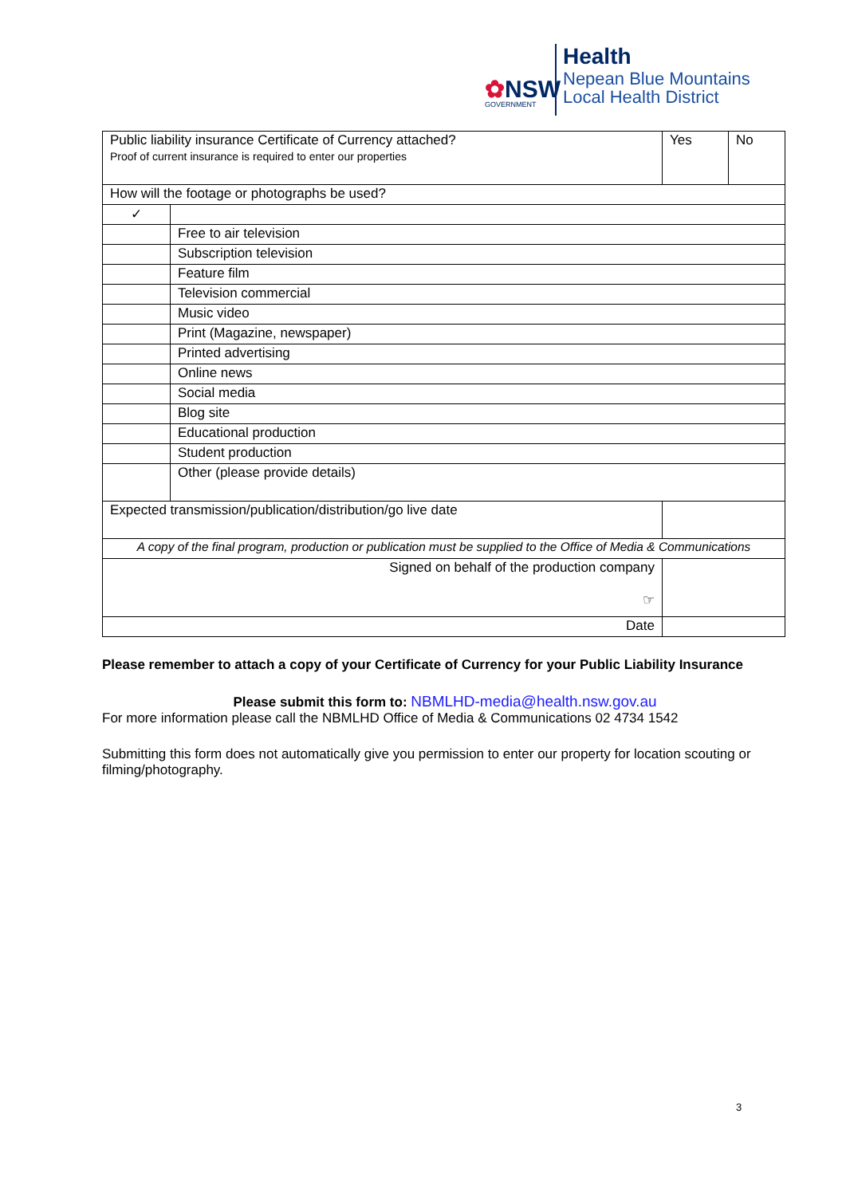✿NSW
GOVERNMENT
Health
Nepean Blue Mountains
Local Health District
| Public liability insurance Certificate of Currency attached? Proof of current insurance is required to enter our properties | | | Yes | No |
| How will the footage or photographs be used? | | | | |
| ✓ | | | | |
| | Free to air television | | | |
| | Subscription television | | | |
| | Feature film | | | |
| | Television commercial | | | |
| | Music video | | | |
| | Print (Magazine, newspaper) | | | |
| | Printed advertising | | | |
| | Online news | | | |
| | Social media | | | |
| | Blog site | | | |
| | Educational production | | | |
| | Student production | | | |
| | Other (please provide details) | | | |
| Expected transmission/publication/distribution/go live date | | | | |
| A copy of the final program, production or publication must be supplied to the Office of Media & Communications | | | | |
| Signed on behalf of the production company ☞ | | | | |
| Date | | | | |
Please remember to attach a copy of your Certificate of Currency for your Public Liability Insurance
Please submit this form to: NBMLHD-media@health.nsw.gov.au
For more information please call the NBMLHD Office of Media & Communications 02 4734 1542
Submitting this form does not automatically give you permission to enter our property for location scouting or filming/photography.
3